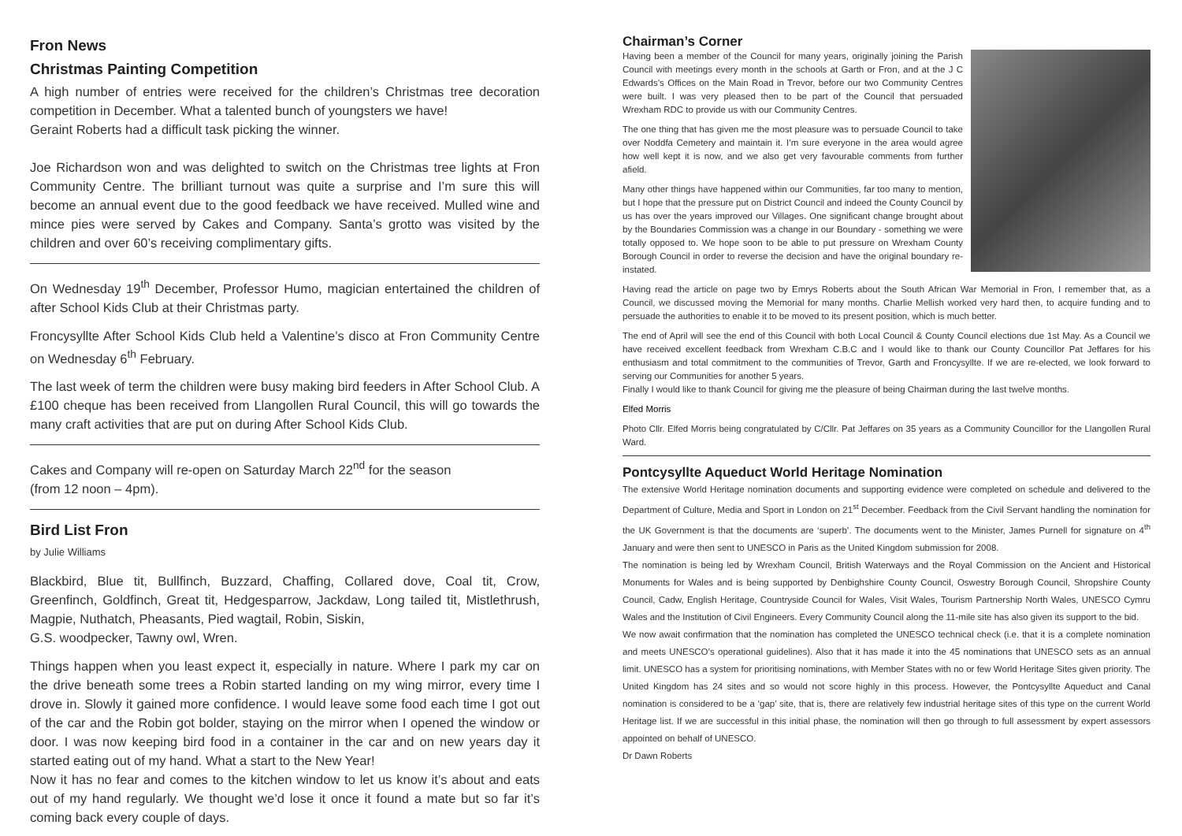Fron News
Christmas Painting Competition
A high number of entries were received for the children’s Christmas tree decoration competition in December. What a talented bunch of youngsters we have!
Geraint Roberts had a difficult task picking the winner.
Joe Richardson won and was delighted to switch on the Christmas tree lights at Fron Community Centre. The brilliant turnout was quite a surprise and I’m sure this will become an annual event due to the good feedback we have received. Mulled wine and mince pies were served by Cakes and Company. Santa’s grotto was visited by the children and over 60’s receiving complimentary gifts.
On Wednesday 19<sup>th</sup> December, Professor Humo, magician entertained the children of after School Kids Club at their Christmas party.
Froncysyllte After School Kids Club held a Valentine’s disco at Fron Community Centre on Wednesday 6<sup>th</sup> February.
The last week of term the children were busy making bird feeders in After School Club. A £100 cheque has been received from Llangollen Rural Council, this will go towards the many craft activities that are put on during After School Kids Club.
Cakes and Company will re-open on Saturday March 22<sup>nd</sup> for the season
(from 12 noon – 4pm).
Bird List Fron
by Julie Williams
Blackbird, Blue tit, Bullfinch, Buzzard, Chaffing, Collared dove, Coal tit, Crow, Greenfinch, Goldfinch, Great tit, Hedgesparrow, Jackdaw, Long tailed tit, Mistlethrush, Magpie, Nuthatch, Pheasants, Pied wagtail, Robin, Siskin,
G.S. woodpecker, Tawny owl, Wren.
Things happen when you least expect it, especially in nature. Where I park my car on the drive beneath some trees a Robin started landing on my wing mirror, every time I drove in. Slowly it gained more confidence. I would leave some food each time I got out of the car and the Robin got bolder, staying on the mirror when I opened the window or door. I was now keeping bird food in a container in the car and on new years day it started eating out of my hand. What a start to the New Year!
Now it has no fear and comes to the kitchen window to let us know it’s about and eats out of my hand regularly. We thought we’d lose it once it found a mate but so far it’s coming back every couple of days.
Chairman’s Corner
Having been a member of the Council for many years, originally joining the Parish Council with meetings every month in the schools at Garth or Fron, and at the J C Edwards’s Offices on the Main Road in Trevor, before our two Community Centres were built. I was very pleased then to be part of the Council that persuaded Wrexham RDC to provide us with our Community Centres.
The one thing that has given me the most pleasure was to persuade Council to take over Noddfa Cemetery and maintain it. I’m sure everyone in the area would agree how well kept it is now, and we also get very favourable comments from further afield.
Many other things have happened within our Communities, far too many to mention, but I hope that the pressure put on District Council and indeed the County Council by us has over the years improved our Villages. One significant change brought about by the Boundaries Commission was a change in our Boundary - something we were totally opposed to. We hope soon to be able to put pressure on Wrexham County Borough Council in order to reverse the decision and have the original boundary re-instated.
Having read the article on page two by Emrys Roberts about the South African War Memorial in Fron, I remember that, as a Council, we discussed moving the Memorial for many months. Charlie Mellish worked very hard then, to acquire funding and to persuade the authorities to enable it to be moved to its present position, which is much better.
The end of April will see the end of this Council with both Local Council & County Council elections due 1st May. As a Council we have received excellent feedback from Wrexham C.B.C and I would like to thank our County Councillor Pat Jeffares for his enthusiasm and total commitment to the communities of Trevor, Garth and Froncysyllte. If we are re-elected, we look forward to serving our Communities for another 5 years.
Finally I would like to thank Council for giving me the pleasure of being Chairman during the last twelve months.
Elfed Morris
Photo Cllr. Elfed Morris being congratulated by C/Cllr. Pat Jeffares on 35 years as a Community Councillor for the Llangollen Rural Ward.
Pontcysyllte Aqueduct World Heritage Nomination
The extensive World Heritage nomination documents and supporting evidence were completed on schedule and delivered to the Department of Culture, Media and Sport in London on 21<sup>st</sup> December. Feedback from the Civil Servant handling the nomination for the UK Government is that the documents are ‘superb’. The documents went to the Minister, James Purnell for signature on 4<sup>th</sup> January and were then sent to UNESCO in Paris as the United Kingdom submission for 2008.
The nomination is being led by Wrexham Council, British Waterways and the Royal Commission on the Ancient and Historical Monuments for Wales and is being supported by Denbighshire County Council, Oswestry Borough Council, Shropshire County Council, Cadw, English Heritage, Countryside Council for Wales, Visit Wales, Tourism Partnership North Wales, UNESCO Cymru Wales and the Institution of Civil Engineers. Every Community Council along the 11-mile site has also given its support to the bid.
We now await confirmation that the nomination has completed the UNESCO technical check (i.e. that it is a complete nomination and meets UNESCO’s operational guidelines). Also that it has made it into the 45 nominations that UNESCO sets as an annual limit. UNESCO has a system for prioritising nominations, with Member States with no or few World Heritage Sites given priority. The United Kingdom has 24 sites and so would not score highly in this process. However, the Pontcysyllte Aqueduct and Canal nomination is considered to be a ‘gap’ site, that is, there are relatively few industrial heritage sites of this type on the current World Heritage list. If we are successful in this initial phase, the nomination will then go through to full assessment by expert assessors appointed on behalf of UNESCO.
Dr Dawn Roberts